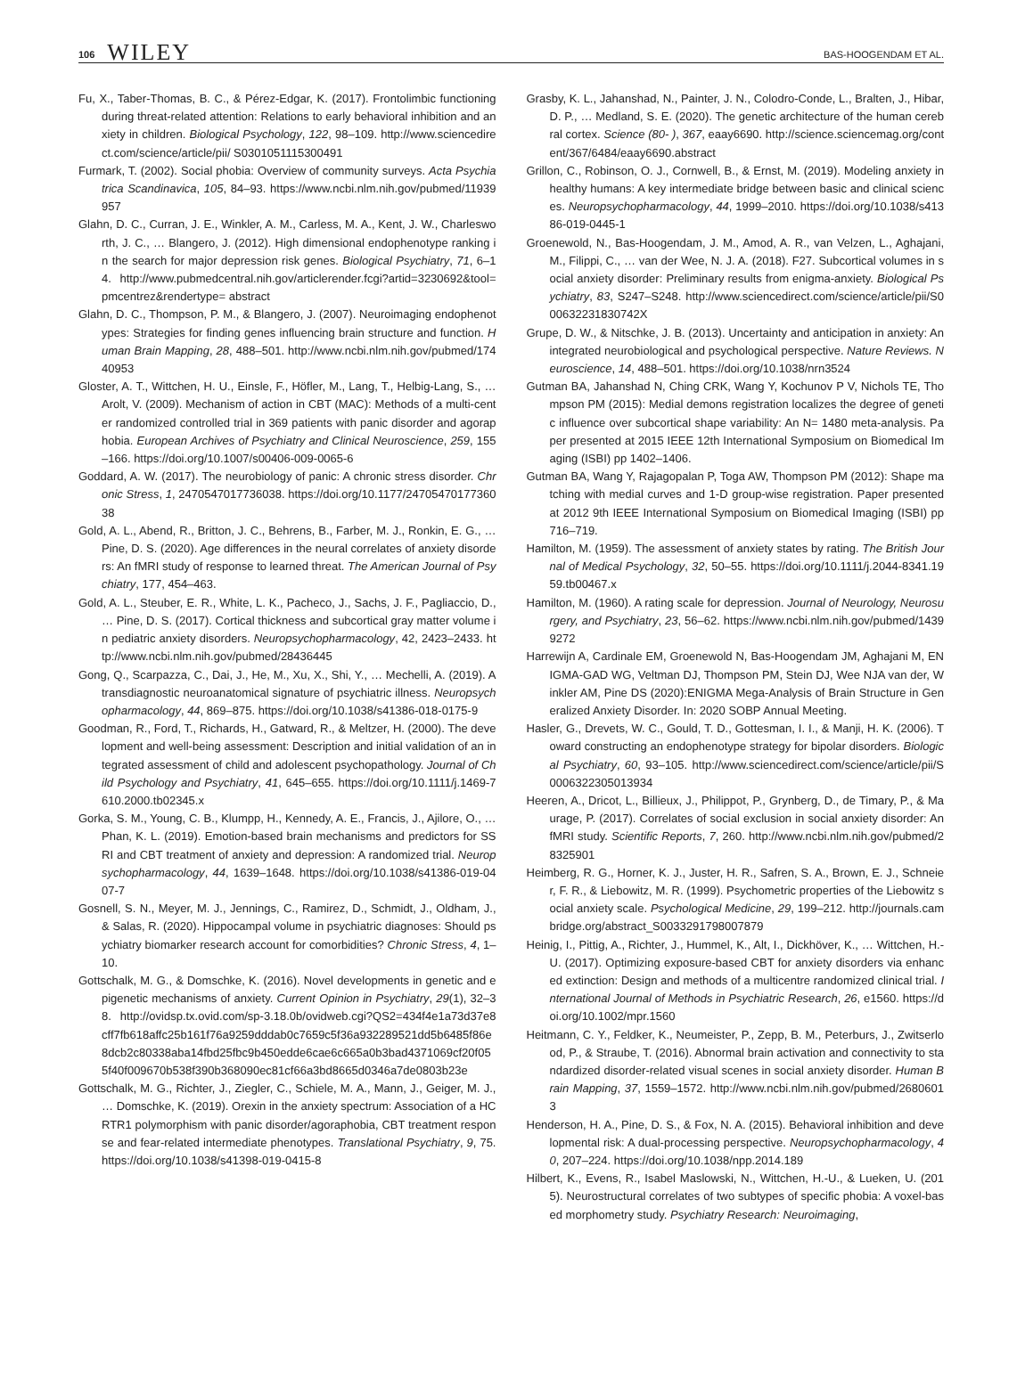106 WILEY
BAS-HOOGENDAM ET AL.
Fu, X., Taber-Thomas, B. C., & Pérez-Edgar, K. (2017). Frontolimbic functioning during threat-related attention: Relations to early behavioral inhibition and anxiety in children. Biological Psychology, 122, 98–109. http://www.sciencedirect.com/science/article/pii/ S0301051115300491
Furmark, T. (2002). Social phobia: Overview of community surveys. Acta Psychiatrica Scandinavica, 105, 84–93. https://www.ncbi.nlm.nih.gov/pubmed/11939957
Glahn, D. C., Curran, J. E., Winkler, A. M., Carless, M. A., Kent, J. W., Charlesworth, J. C., … Blangero, J. (2012). High dimensional endophenotype ranking in the search for major depression risk genes. Biological Psychiatry, 71, 6–14. http://www.pubmedcentral.nih.gov/articlerender.fcgi?artid=3230692&tool=pmcentrez&rendertype= abstract
Glahn, D. C., Thompson, P. M., & Blangero, J. (2007). Neuroimaging endophenotypes: Strategies for finding genes influencing brain structure and function. Human Brain Mapping, 28, 488–501. http://www.ncbi.nlm.nih.gov/pubmed/17440953
Gloster, A. T., Wittchen, H. U., Einsle, F., Höfler, M., Lang, T., Helbig-Lang, S., … Arolt, V. (2009). Mechanism of action in CBT (MAC): Methods of a multi-center randomized controlled trial in 369 patients with panic disorder and agoraphobia. European Archives of Psychiatry and Clinical Neuroscience, 259, 155–166. https://doi.org/10.1007/s00406-009-0065-6
Goddard, A. W. (2017). The neurobiology of panic: A chronic stress disorder. Chronic Stress, 1, 2470547017736038. https://doi.org/10.1177/2470547017736038
Gold, A. L., Abend, R., Britton, J. C., Behrens, B., Farber, M. J., Ronkin, E. G., … Pine, D. S. (2020). Age differences in the neural correlates of anxiety disorders: An fMRI study of response to learned threat. The American Journal of Psychiatry, 177, 454–463.
Gold, A. L., Steuber, E. R., White, L. K., Pacheco, J., Sachs, J. F., Pagliaccio, D., … Pine, D. S. (2017). Cortical thickness and subcortical gray matter volume in pediatric anxiety disorders. Neuropsychopharmacology, 42, 2423–2433. http://www.ncbi.nlm.nih.gov/pubmed/28436445
Gong, Q., Scarpazza, C., Dai, J., He, M., Xu, X., Shi, Y., … Mechelli, A. (2019). A transdiagnostic neuroanatomical signature of psychiatric illness. Neuropsychopharmacology, 44, 869–875. https://doi.org/10.1038/s41386-018-0175-9
Goodman, R., Ford, T., Richards, H., Gatward, R., & Meltzer, H. (2000). The development and well-being assessment: Description and initial validation of an integrated assessment of child and adolescent psychopathology. Journal of Child Psychology and Psychiatry, 41, 645–655. https://doi.org/10.1111/j.1469-7610.2000.tb02345.x
Gorka, S. M., Young, C. B., Klumpp, H., Kennedy, A. E., Francis, J., Ajilore, O., … Phan, K. L. (2019). Emotion-based brain mechanisms and predictors for SSRI and CBT treatment of anxiety and depression: A randomized trial. Neuropsychopharmacology, 44, 1639–1648. https://doi.org/10.1038/s41386-019-0407-7
Gosnell, S. N., Meyer, M. J., Jennings, C., Ramirez, D., Schmidt, J., Oldham, J., & Salas, R. (2020). Hippocampal volume in psychiatric diagnoses: Should psychiatry biomarker research account for comorbidities? Chronic Stress, 4, 1–10.
Gottschalk, M. G., & Domschke, K. (2016). Novel developments in genetic and epigenetic mechanisms of anxiety. Current Opinion in Psychiatry, 29(1), 32–38. http://ovidsp.tx.ovid.com/sp-3.18.0b/ovidweb.cgi?QS2=434f4e1a73d37e8cff7fb618affc25b161f76a9259dddab0c7659c5f36a932289521dd5b6485f86e8dcb2c80338aba14fbd25fbc9b450edde6cae6c665a0b3bad4371069cf20f055f40f009670b538f390b368090ec81cf66a3bd8665d0346a7de0803b23e
Gottschalk, M. G., Richter, J., Ziegler, C., Schiele, M. A., Mann, J., Geiger, M. J., … Domschke, K. (2019). Orexin in the anxiety spectrum: Association of a HCRTR1 polymorphism with panic disorder/agoraphobia, CBT treatment response and fear-related intermediate phenotypes. Translational Psychiatry, 9, 75. https://doi.org/10.1038/s41398-019-0415-8
Grasby, K. L., Jahanshad, N., Painter, J. N., Colodro-Conde, L., Bralten, J., Hibar, D. P., … Medland, S. E. (2020). The genetic architecture of the human cerebral cortex. Science (80- ), 367, eaay6690. http://science.sciencemag.org/content/367/6484/eaay6690.abstract
Grillon, C., Robinson, O. J., Cornwell, B., & Ernst, M. (2019). Modeling anxiety in healthy humans: A key intermediate bridge between basic and clinical sciences. Neuropsychopharmacology, 44, 1999–2010. https://doi.org/10.1038/s41386-019-0445-1
Groenewold, N., Bas-Hoogendam, J. M., Amod, A. R., van Velzen, L., Aghajani, M., Filippi, C., … van der Wee, N. J. A. (2018). F27. Subcortical volumes in social anxiety disorder: Preliminary results from enigma-anxiety. Biological Psychiatry, 83, S247–S248. http://www.sciencedirect.com/science/article/pii/S000632231830742X
Grupe, D. W., & Nitschke, J. B. (2013). Uncertainty and anticipation in anxiety: An integrated neurobiological and psychological perspective. Nature Reviews. Neuroscience, 14, 488–501. https://doi.org/10.1038/nrn3524
Gutman BA, Jahanshad N, Ching CRK, Wang Y, Kochunov P V, Nichols TE, Thompson PM (2015): Medial demons registration localizes the degree of genetic influence over subcortical shape variability: An N= 1480 meta-analysis. Paper presented at 2015 IEEE 12th International Symposium on Biomedical Imaging (ISBI) pp 1402–1406.
Gutman BA, Wang Y, Rajagopalan P, Toga AW, Thompson PM (2012): Shape matching with medial curves and 1-D group-wise registration. Paper presented at 2012 9th IEEE International Symposium on Biomedical Imaging (ISBI) pp 716–719.
Hamilton, M. (1959). The assessment of anxiety states by rating. The British Journal of Medical Psychology, 32, 50–55. https://doi.org/10.1111/j.2044-8341.1959.tb00467.x
Hamilton, M. (1960). A rating scale for depression. Journal of Neurology, Neurosurgery, and Psychiatry, 23, 56–62. https://www.ncbi.nlm.nih.gov/pubmed/14399272
Harrewijn A, Cardinale EM, Groenewold N, Bas-Hoogendam JM, Aghajani M, ENIGMA-GAD WG, Veltman DJ, Thompson PM, Stein DJ, Wee NJA van der, Winkler AM, Pine DS (2020):ENIGMA Mega-Analysis of Brain Structure in Generalized Anxiety Disorder. In: 2020 SOBP Annual Meeting.
Hasler, G., Drevets, W. C., Gould, T. D., Gottesman, I. I., & Manji, H. K. (2006). Toward constructing an endophenotype strategy for bipolar disorders. Biological Psychiatry, 60, 93–105. http://www.sciencedirect.com/science/article/pii/S0006322305013934
Heeren, A., Dricot, L., Billieux, J., Philippot, P., Grynberg, D., de Timary, P., & Maurage, P. (2017). Correlates of social exclusion in social anxiety disorder: An fMRI study. Scientific Reports, 7, 260. http://www.ncbi.nlm.nih.gov/pubmed/28325901
Heimberg, R. G., Horner, K. J., Juster, H. R., Safren, S. A., Brown, E. J., Schneier, F. R., & Liebowitz, M. R. (1999). Psychometric properties of the Liebowitz social anxiety scale. Psychological Medicine, 29, 199–212. http://journals.cambridge.org/abstract_S0033291798007879
Heinig, I., Pittig, A., Richter, J., Hummel, K., Alt, I., Dickhöver, K., … Wittchen, H.-U. (2017). Optimizing exposure-based CBT for anxiety disorders via enhanced extinction: Design and methods of a multicentre randomized clinical trial. International Journal of Methods in Psychiatric Research, 26, e1560. https://doi.org/10.1002/mpr.1560
Heitmann, C. Y., Feldker, K., Neumeister, P., Zepp, B. M., Peterburs, J., Zwitserlood, P., & Straube, T. (2016). Abnormal brain activation and connectivity to standardized disorder-related visual scenes in social anxiety disorder. Human Brain Mapping, 37, 1559–1572. http://www.ncbi.nlm.nih.gov/pubmed/26806013
Henderson, H. A., Pine, D. S., & Fox, N. A. (2015). Behavioral inhibition and developmental risk: A dual-processing perspective. Neuropsychopharmacology, 40, 207–224. https://doi.org/10.1038/npp.2014.189
Hilbert, K., Evens, R., Isabel Maslowski, N., Wittchen, H.-U., & Lueken, U. (2015). Neurostructural correlates of two subtypes of specific phobia: A voxel-based morphometry study. Psychiatry Research: Neuroimaging,